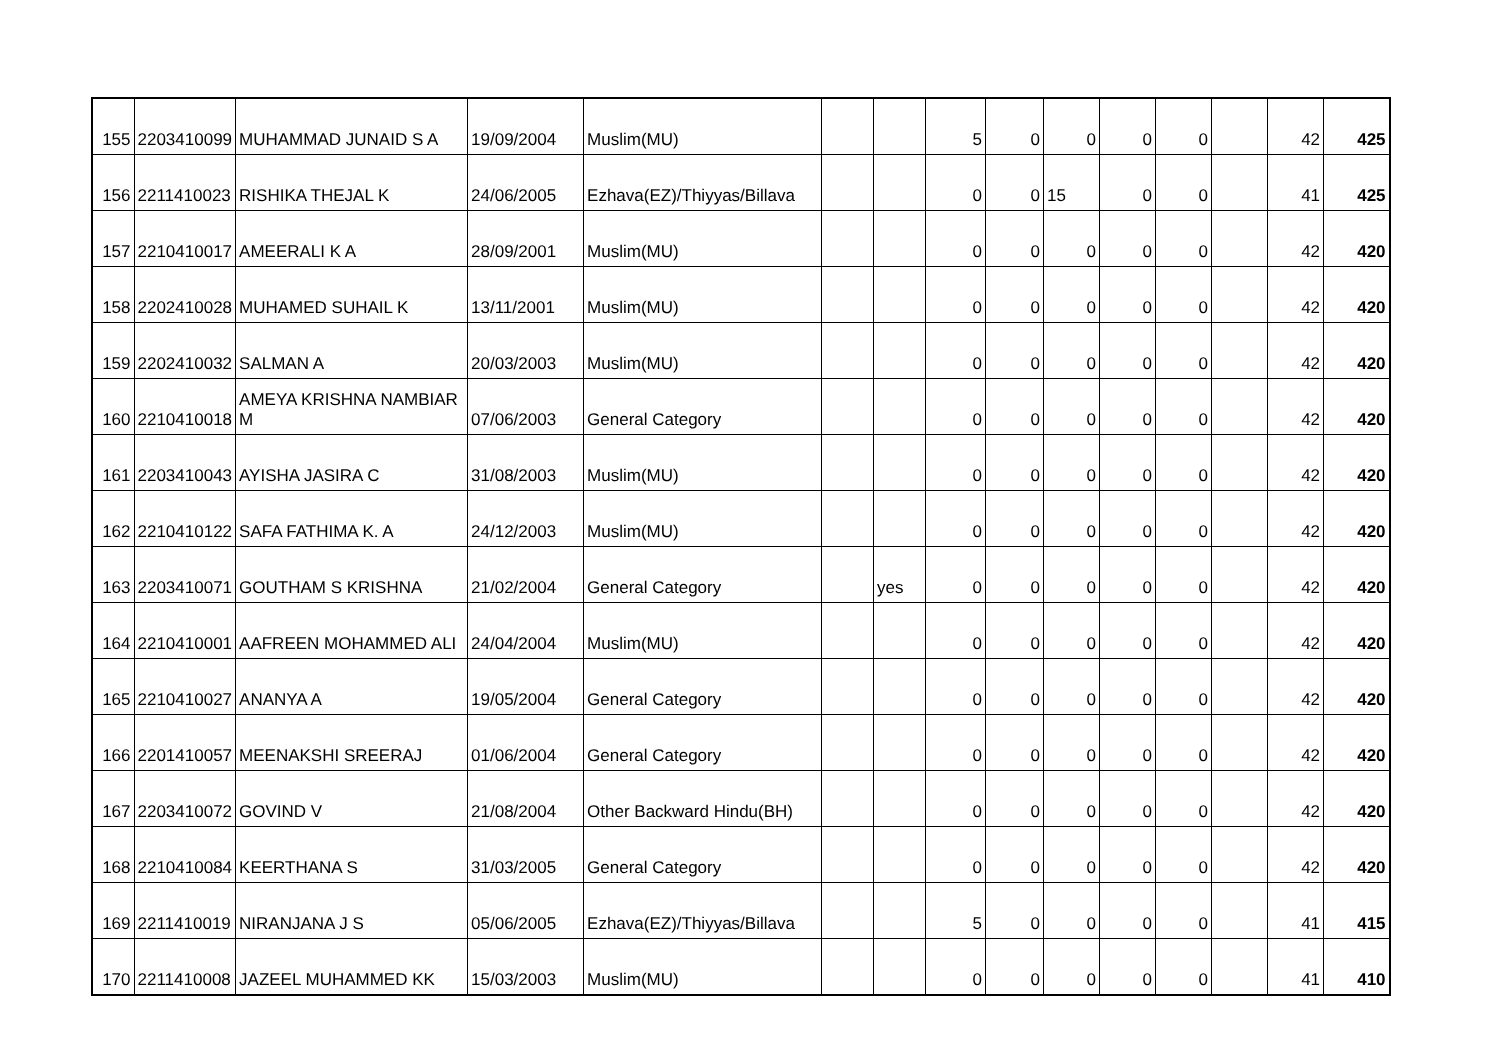| 155 | 2203410099 | MUHAMMAD JUNAID S A | 19/09/2004 | Muslim(MU) | | | 5 | 0 | 0 | 0 | 0 | | 42 | 425 |
| 156 | 2211410023 | RISHIKA THEJAL K | 24/06/2005 | Ezhava(EZ)/Thiyyas/Billava | | | 0 | 0 | 15 | 0 | 0 | | 41 | 425 |
| 157 | 2210410017 | AMEERALI K A | 28/09/2001 | Muslim(MU) | | | 0 | 0 | 0 | 0 | 0 | | 42 | 420 |
| 158 | 2202410028 | MUHAMED SUHAIL K | 13/11/2001 | Muslim(MU) | | | 0 | 0 | 0 | 0 | 0 | | 42 | 420 |
| 159 | 2202410032 | SALMAN A | 20/03/2003 | Muslim(MU) | | | 0 | 0 | 0 | 0 | 0 | | 42 | 420 |
| 160 | 2210410018 | AMEYA KRISHNA NAMBIAR M | 07/06/2003 | General Category | | | 0 | 0 | 0 | 0 | 0 | | 42 | 420 |
| 161 | 2203410043 | AYISHA JASIRA C | 31/08/2003 | Muslim(MU) | | | 0 | 0 | 0 | 0 | 0 | | 42 | 420 |
| 162 | 2210410122 | SAFA FATHIMA K. A | 24/12/2003 | Muslim(MU) | | | 0 | 0 | 0 | 0 | 0 | | 42 | 420 |
| 163 | 2203410071 | GOUTHAM S KRISHNA | 21/02/2004 | General Category | | yes | 0 | 0 | 0 | 0 | 0 | | 42 | 420 |
| 164 | 2210410001 | AAFREEN MOHAMMED ALI | 24/04/2004 | Muslim(MU) | | | 0 | 0 | 0 | 0 | 0 | | 42 | 420 |
| 165 | 2210410027 | ANANYA A | 19/05/2004 | General Category | | | 0 | 0 | 0 | 0 | 0 | | 42 | 420 |
| 166 | 2201410057 | MEENAKSHI SREERAJ | 01/06/2004 | General Category | | | 0 | 0 | 0 | 0 | 0 | | 42 | 420 |
| 167 | 2203410072 | GOVIND V | 21/08/2004 | Other Backward Hindu(BH) | | | 0 | 0 | 0 | 0 | 0 | | 42 | 420 |
| 168 | 2210410084 | KEERTHANA S | 31/03/2005 | General Category | | | 0 | 0 | 0 | 0 | 0 | | 42 | 420 |
| 169 | 2211410019 | NIRANJANA J S | 05/06/2005 | Ezhava(EZ)/Thiyyas/Billava | | | 5 | 0 | 0 | 0 | 0 | | 41 | 415 |
| 170 | 2211410008 | JAZEEL MUHAMMED KK | 15/03/2003 | Muslim(MU) | | | 0 | 0 | 0 | 0 | 0 | | 41 | 410 |